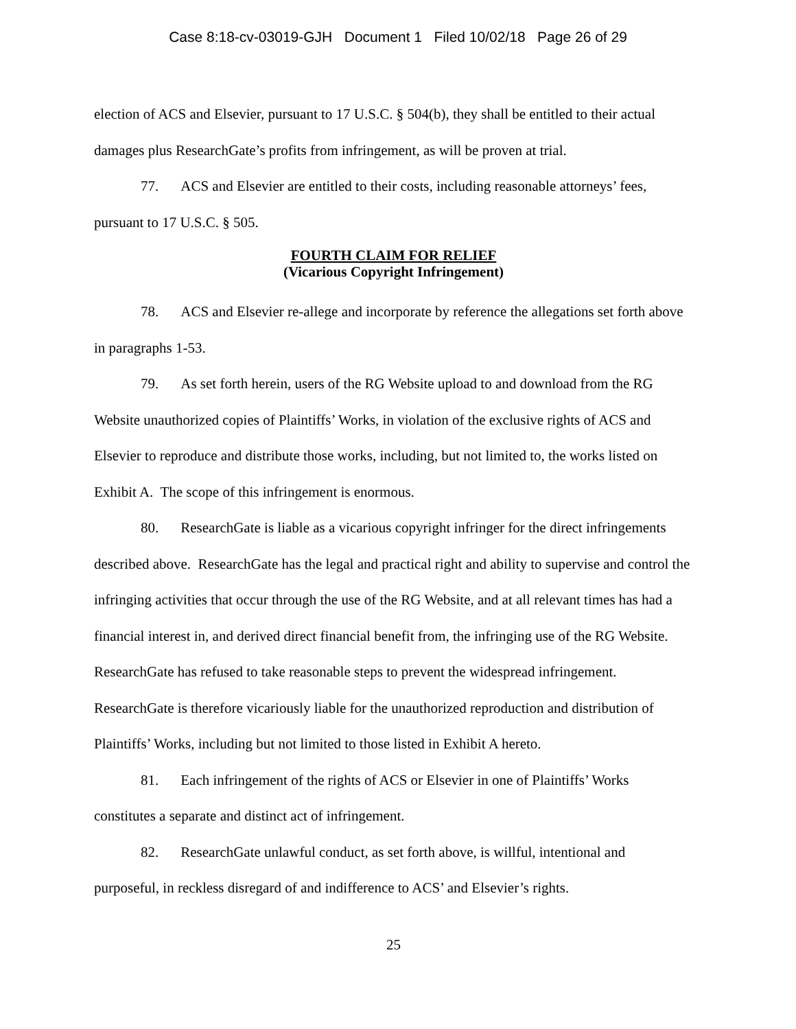Case 8:18-cv-03019-GJH Document 1 Filed 10/02/18 Page 26 of 29
election of ACS and Elsevier, pursuant to 17 U.S.C. § 504(b), they shall be entitled to their actual damages plus ResearchGate’s profits from infringement, as will be proven at trial.
77. ACS and Elsevier are entitled to their costs, including reasonable attorneys’ fees, pursuant to 17 U.S.C. § 505.
FOURTH CLAIM FOR RELIEF
(Vicarious Copyright Infringement)
78. ACS and Elsevier re-allege and incorporate by reference the allegations set forth above in paragraphs 1-53.
79. As set forth herein, users of the RG Website upload to and download from the RG Website unauthorized copies of Plaintiffs’ Works, in violation of the exclusive rights of ACS and Elsevier to reproduce and distribute those works, including, but not limited to, the works listed on Exhibit A. The scope of this infringement is enormous.
80. ResearchGate is liable as a vicarious copyright infringer for the direct infringements described above. ResearchGate has the legal and practical right and ability to supervise and control the infringing activities that occur through the use of the RG Website, and at all relevant times has had a financial interest in, and derived direct financial benefit from, the infringing use of the RG Website. ResearchGate has refused to take reasonable steps to prevent the widespread infringement. ResearchGate is therefore vicariously liable for the unauthorized reproduction and distribution of Plaintiffs’ Works, including but not limited to those listed in Exhibit A hereto.
81. Each infringement of the rights of ACS or Elsevier in one of Plaintiffs’ Works constitutes a separate and distinct act of infringement.
82. ResearchGate unlawful conduct, as set forth above, is willful, intentional and purposeful, in reckless disregard of and indifference to ACS’ and Elsevier’s rights.
25